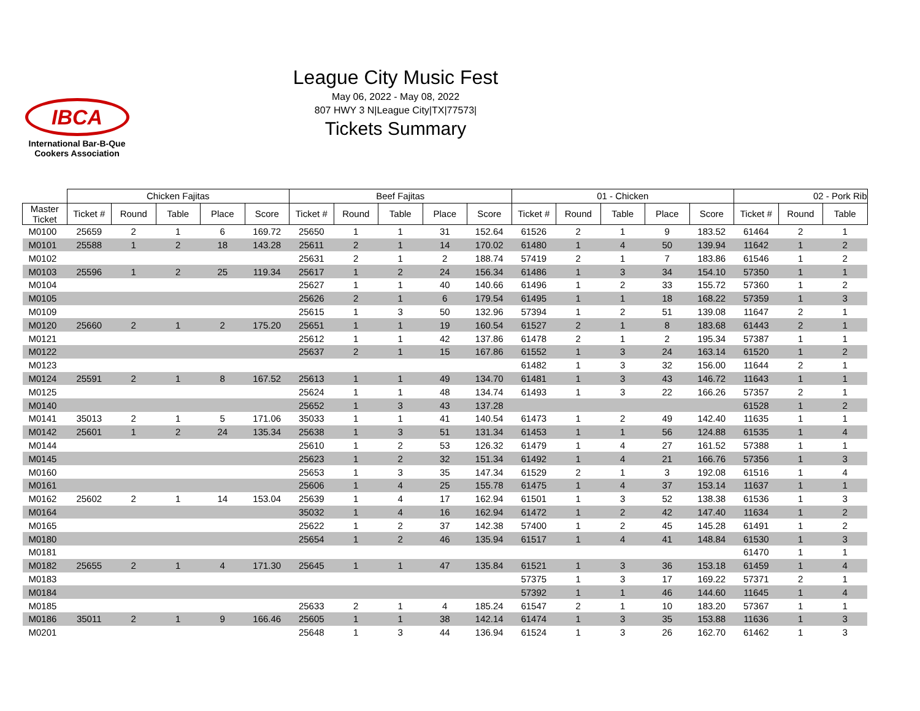IBCA
International Bar-B-Que
Cookers Association
League City Music Fest
May 06, 2022 - May 08, 2022
807 HWY 3 N|League City|TX|77573|
Tickets Summary
| | Chicken Fajitas | | | | | Beef Fajitas | | | | | 01 - Chicken | | | | | 02 - Pork Rib | | |
| --- | --- | --- | --- | --- | --- | --- | --- | --- | --- | --- | --- | --- | --- | --- | --- | --- | --- | --- |
| Master Ticket | Ticket # | Round | Table | Place | Score | Ticket # | Round | Table | Place | Score | Ticket # | Round | Table | Place | Score | Ticket # | Round | Table |
| M0100 | 25659 | 2 | 1 | 6 | 169.72 | 25650 | 1 | 1 | 31 | 152.64 | 61526 | 2 | 1 | 9 | 183.52 | 61464 | 2 | 1 |
| M0101 | 25588 | 1 | 2 | 18 | 143.28 | 25611 | 2 | 1 | 14 | 170.02 | 61480 | 1 | 4 | 50 | 139.94 | 11642 | 1 | 2 |
| M0102 | | | | | | 25631 | 2 | 1 | 2 | 188.74 | 57419 | 2 | 1 | 7 | 183.86 | 61546 | 1 | 2 |
| M0103 | 25596 | 1 | 2 | 25 | 119.34 | 25617 | 1 | 2 | 24 | 156.34 | 61486 | 1 | 3 | 34 | 154.10 | 57350 | 1 | 1 |
| M0104 | | | | | | 25627 | 1 | 1 | 40 | 140.66 | 61496 | 1 | 2 | 33 | 155.72 | 57360 | 1 | 2 |
| M0105 | | | | | | 25626 | 2 | 1 | 6 | 179.54 | 61495 | 1 | 1 | 18 | 168.22 | 57359 | 1 | 3 |
| M0109 | | | | | | 25615 | 1 | 3 | 50 | 132.96 | 57394 | 1 | 2 | 51 | 139.08 | 11647 | 2 | 1 |
| M0120 | 25660 | 2 | 1 | 2 | 175.20 | 25651 | 1 | 1 | 19 | 160.54 | 61527 | 2 | 1 | 8 | 183.68 | 61443 | 2 | 1 |
| M0121 | | | | | | 25612 | 1 | 1 | 42 | 137.86 | 61478 | 2 | 1 | 2 | 195.34 | 57387 | 1 | 1 |
| M0122 | | | | | | 25637 | 2 | 1 | 15 | 167.86 | 61552 | 1 | 3 | 24 | 163.14 | 61520 | 1 | 2 |
| M0123 | | | | | | | | | | | 61482 | 1 | 3 | 32 | 156.00 | 11644 | 2 | 1 |
| M0124 | 25591 | 2 | 1 | 8 | 167.52 | 25613 | 1 | 1 | 49 | 134.70 | 61481 | 1 | 3 | 43 | 146.72 | 11643 | 1 | 1 |
| M0125 | | | | | | 25624 | 1 | 1 | 48 | 134.74 | 61493 | 1 | 3 | 22 | 166.26 | 57357 | 2 | 1 |
| M0140 | | | | | | 25652 | 1 | 3 | 43 | 137.28 | | | | | | 61528 | 1 | 2 |
| M0141 | 35013 | 2 | 1 | 5 | 171.06 | 35033 | 1 | 1 | 41 | 140.54 | 61473 | 1 | 2 | 49 | 142.40 | 11635 | 1 | 1 |
| M0142 | 25601 | 1 | 2 | 24 | 135.34 | 25638 | 1 | 3 | 51 | 131.34 | 61453 | 1 | 1 | 56 | 124.88 | 61535 | 1 | 4 |
| M0144 | | | | | | 25610 | 1 | 2 | 53 | 126.32 | 61479 | 1 | 4 | 27 | 161.52 | 57388 | 1 | 1 |
| M0145 | | | | | | 25623 | 1 | 2 | 32 | 151.34 | 61492 | 1 | 4 | 21 | 166.76 | 57356 | 1 | 3 |
| M0160 | | | | | | 25653 | 1 | 3 | 35 | 147.34 | 61529 | 2 | 1 | 3 | 192.08 | 61516 | 1 | 4 |
| M0161 | | | | | | 25606 | 1 | 4 | 25 | 155.78 | 61475 | 1 | 4 | 37 | 153.14 | 11637 | 1 | 1 |
| M0162 | 25602 | 2 | 1 | 14 | 153.04 | 25639 | 1 | 4 | 17 | 162.94 | 61501 | 1 | 3 | 52 | 138.38 | 61536 | 1 | 3 |
| M0164 | | | | | | 35032 | 1 | 4 | 16 | 162.94 | 61472 | 1 | 2 | 42 | 147.40 | 11634 | 1 | 2 |
| M0165 | | | | | | 25622 | 1 | 2 | 37 | 142.38 | 57400 | 1 | 2 | 45 | 145.28 | 61491 | 1 | 2 |
| M0180 | | | | | | 25654 | 1 | 2 | 46 | 135.94 | 61517 | 1 | 4 | 41 | 148.84 | 61530 | 1 | 3 |
| M0181 | | | | | | | | | | | | | | | | 61470 | 1 | 1 |
| M0182 | 25655 | 2 | 1 | 4 | 171.30 | 25645 | 1 | 1 | 47 | 135.84 | 61521 | 1 | 3 | 36 | 153.18 | 61459 | 1 | 4 |
| M0183 | | | | | | | | | | | 57375 | 1 | 3 | 17 | 169.22 | 57371 | 2 | 1 |
| M0184 | | | | | | | | | | | 57392 | 1 | 1 | 46 | 144.60 | 11645 | 1 | 4 |
| M0185 | | | | | | 25633 | 2 | 1 | 4 | 185.24 | 61547 | 2 | 1 | 10 | 183.20 | 57367 | 1 | 1 |
| M0186 | 35011 | 2 | 1 | 9 | 166.46 | 25605 | 1 | 1 | 38 | 142.14 | 61474 | 1 | 3 | 35 | 153.88 | 11636 | 1 | 3 |
| M0201 | | | | | | 25648 | 1 | 3 | 44 | 136.94 | 61524 | 1 | 3 | 26 | 162.70 | 61462 | 1 | 3 |